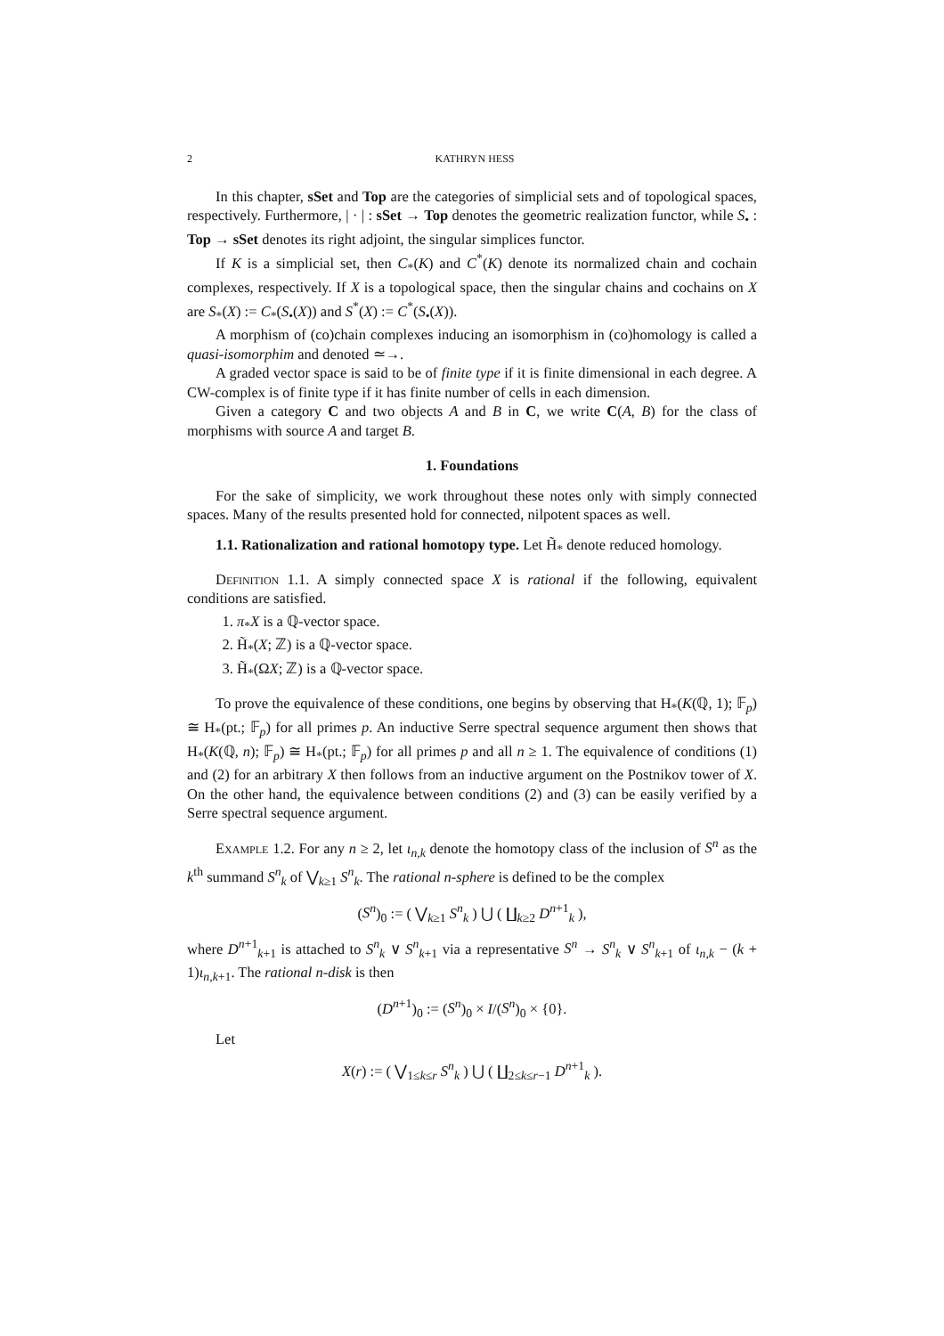2 KATHRYN HESS
In this chapter, sSet and Top are the categories of simplicial sets and of topological spaces, respectively. Furthermore, | · | : sSet → Top denotes the geometric realization functor, while S<sub>•</sub> : Top → sSet denotes its right adjoint, the singular simplices functor.
If K is a simplicial set, then C<sub>*</sub>(K) and C<sup>*</sup>(K) denote its normalized chain and cochain complexes, respectively. If X is a topological space, then the singular chains and cochains on X are S<sub>*</sub>(X) := C<sub>*</sub>(S<sub>•</sub>(X)) and S<sup>*</sup>(X) := C<sup>*</sup>(S<sub>•</sub>(X)).
A morphism of (co)chain complexes inducing an isomorphism in (co)homology is called a quasi-isomorphim and denoted ≃→.
A graded vector space is said to be of finite type if it is finite dimensional in each degree. A CW-complex is of finite type if it has finite number of cells in each dimension.
Given a category C and two objects A and B in C, we write C(A, B) for the class of morphisms with source A and target B.
1. Foundations
For the sake of simplicity, we work throughout these notes only with simply connected spaces. Many of the results presented hold for connected, nilpotent spaces as well.
1.1. Rationalization and rational homotopy type. Let H̃<sub>*</sub> denote reduced homology.
Definition 1.1. A simply connected space X is rational if the following, equivalent conditions are satisfied.
1. π<sub>*</sub>X is a ℚ-vector space.
2. H̃<sub>*</sub>(X; ℤ) is a ℚ-vector space.
3. H̃<sub>*</sub>(ΩX; ℤ) is a ℚ-vector space.
To prove the equivalence of these conditions, one begins by observing that H<sub>*</sub>(K(ℚ, 1); 𝔽<sub>p</sub>) ≅ H<sub>*</sub>(pt.; 𝔽<sub>p</sub>) for all primes p. An inductive Serre spectral sequence argument then shows that H<sub>*</sub>(K(ℚ, n); 𝔽<sub>p</sub>) ≅ H<sub>*</sub>(pt.; 𝔽<sub>p</sub>) for all primes p and all n ≥ 1. The equivalence of conditions (1) and (2) for an arbitrary X then follows from an inductive argument on the Postnikov tower of X. On the other hand, the equivalence between conditions (2) and (3) can be easily verified by a Serre spectral sequence argument.
Example 1.2. For any n ≥ 2, let ι<sub>n,k</sub> denote the homotopy class of the inclusion of S<sup>n</sup> as the k<sup>th</sup> summand S<sup>n</sup><sub>k</sub> of ⋁<sub>k≥1</sub> S<sup>n</sup><sub>k</sub>. The rational n-sphere is defined to be the complex
(S<sup>n</sup>)<sub>0</sub> := ( ⋁<sub>k≥1</sub> S<sup>n</sup><sub>k</sub> ) ⋃ ( ∐<sub>k≥2</sub> D<sup>n+1</sup><sub>k</sub> ),
where D<sup>n+1</sup><sub>k+1</sub> is attached to S<sup>n</sup><sub>k</sub> ∨ S<sup>n</sup><sub>k+1</sub> via a representative S<sup>n</sup> → S<sup>n</sup><sub>k</sub> ∨ S<sup>n</sup><sub>k+1</sub> of ι<sub>n,k</sub> − (k + 1)ι<sub>n,k+1</sub>. The rational n-disk is then
(D<sup>n+1</sup>)<sub>0</sub> := (S<sup>n</sup>)<sub>0</sub> × I/(S<sup>n</sup>)<sub>0</sub> × {0}.
Let
X(r) := ( ⋁<sub>1≤k≤r</sub> S<sup>n</sup><sub>k</sub> ) ⋃ ( ∐<sub>2≤k≤r−1</sub> D<sup>n+1</sup><sub>k</sub> ).